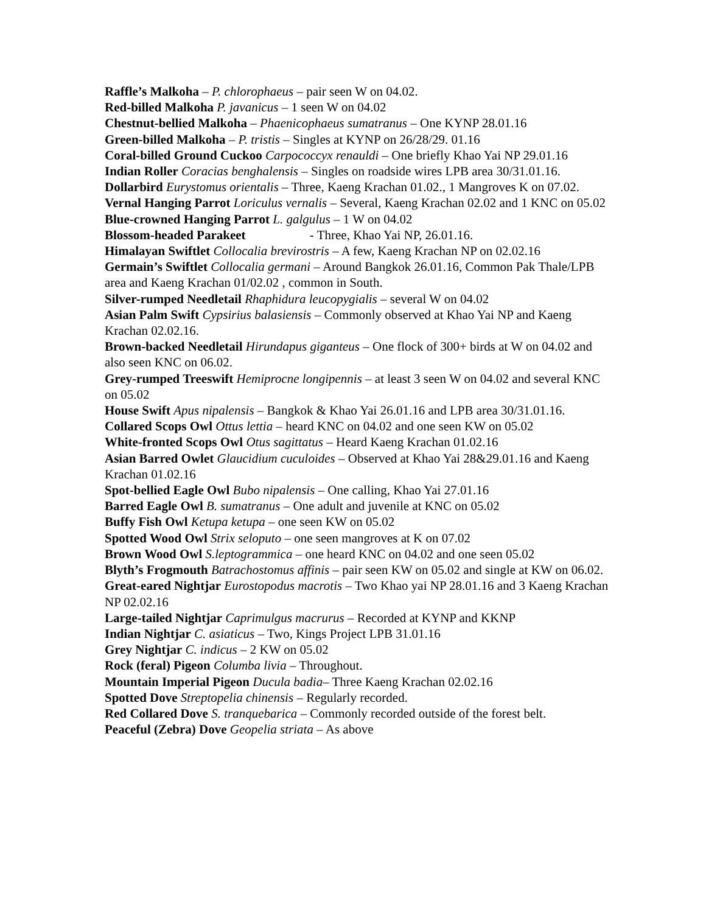Raffle’s Malkoha – P. chlorophaeus – pair seen W on 04.02.
Red-billed Malkoha P. javanicus – 1 seen W on 04.02
Chestnut-bellied Malkoha – Phaenicophaeus sumatranus – One KYNP 28.01.16
Green-billed Malkoha – P. tristis – Singles at KYNP on 26/28/29. 01.16
Coral-billed Ground Cuckoo Carpococcyx renauldi – One briefly Khao Yai NP 29.01.16
Indian Roller Coracias benghalensis – Singles on roadside wires LPB area 30/31.01.16.
Dollarbird Eurystomus orientalis – Three, Kaeng Krachan 01.02., 1 Mangroves K on 07.02.
Vernal Hanging Parrot Loriculus vernalis – Several, Kaeng Krachan 02.02 and 1 KNC on 05.02
Blue-crowned Hanging Parrot L. galgulus – 1 W on 04.02
Blossom-headed Parakeet - Three, Khao Yai NP, 26.01.16.
Himalayan Swiftlet Collocalia brevirostris – A few, Kaeng Krachan NP on 02.02.16
Germain’s Swiftlet Collocalia germani – Around Bangkok 26.01.16, Common Pak Thale/LPB area and Kaeng Krachan 01/02.02 , common in South.
Silver-rumped Needletail Rhaphidura leucopygialis – several W on 04.02
Asian Palm Swift Cypsirius balasiensis – Commonly observed at Khao Yai NP and Kaeng Krachan 02.02.16.
Brown-backed Needletail Hirundapus giganteus – One flock of 300+ birds at W on 04.02 and also seen KNC on 06.02.
Grey-rumped Treeswift Hemiprocne longipennis – at least 3 seen W on 04.02 and several KNC on 05.02
House Swift Apus nipalensis – Bangkok & Khao Yai 26.01.16 and LPB area 30/31.01.16.
Collared Scops Owl Ottus lettia – heard KNC on 04.02 and one seen KW on 05.02
White-fronted Scops Owl Otus sagittatus – Heard Kaeng Krachan 01.02.16
Asian Barred Owlet Glaucidium cuculoides – Observed at Khao Yai 28&29.01.16 and Kaeng Krachan 01.02.16
Spot-bellied Eagle Owl Bubo nipalensis – One calling, Khao Yai 27.01.16
Barred Eagle Owl B. sumatranus – One adult and juvenile at KNC on 05.02
Buffy Fish Owl Ketupa ketupa – one seen KW on 05.02
Spotted Wood Owl Strix seloputo – one seen mangroves at K on 07.02
Brown Wood Owl S.leptogrammica – one heard KNC on 04.02 and one seen 05.02
Blyth’s Frogmouth Batrachostomus affinis – pair seen KW on 05.02 and single at KW on 06.02.
Great-eared Nightjar Eurostopodus macrotis – Two Khao yai NP 28.01.16 and 3 Kaeng Krachan NP 02.02.16
Large-tailed Nightjar Caprimulgus macrurus – Recorded at KYNP and KKNP
Indian Nightjar C. asiaticus – Two, Kings Project LPB 31.01.16
Grey Nightjar C. indicus – 2 KW on 05.02
Rock (feral) Pigeon Columba livia – Throughout.
Mountain Imperial Pigeon Ducula badia– Three Kaeng Krachan 02.02.16
Spotted Dove Streptopelia chinensis – Regularly recorded.
Red Collared Dove S. tranquebarica – Commonly recorded outside of the forest belt.
Peaceful (Zebra) Dove Geopelia striata – As above